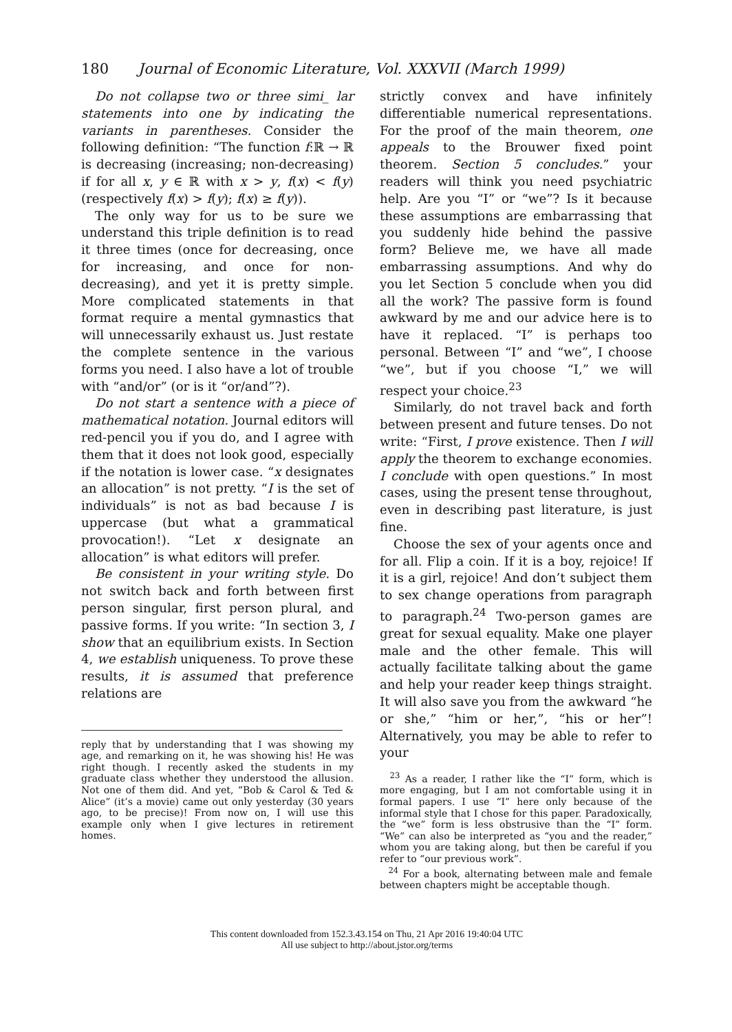180 Journal of Economic Literature, Vol. XXXVII (March 1999)
Do not collapse two or three simi_ lar statements into one by indicating the variants in parentheses. Consider the following definition: “The function f:ℝ → ℝ is decreasing (increasing; non-decreasing) if for all x, y ∈ ℝ with x > y, f(x) < f(y) (respectively f(x) > f(y); f(x) ≥ f(y)).
The only way for us to be sure we understand this triple definition is to read it three times (once for decreasing, once for increasing, and once for non-decreasing), and yet it is pretty simple. More complicated statements in that format require a mental gymnastics that will unnecessarily exhaust us. Just restate the complete sentence in the various forms you need. I also have a lot of trouble with “and/or” (or is it “or/and”?).
Do not start a sentence with a piece of mathematical notation. Journal editors will red-pencil you if you do, and I agree with them that it does not look good, especially if the notation is lower case. “x designates an allocation” is not pretty. “I is the set of individuals” is not as bad because I is uppercase (but what a grammatical provocation!). “Let x designate an allocation” is what editors will prefer.
Be consistent in your writing style. Do not switch back and forth between first person singular, first person plural, and passive forms. If you write: “In section 3, I show that an equilibrium exists. In Section 4, we establish uniqueness. To prove these results, it is assumed that preference relations are
reply that by understanding that I was showing my age, and remarking on it, he was showing his! He was right though. I recently asked the students in my graduate class whether they understood the allusion. Not one of them did. And yet, “Bob & Carol & Ted & Alice” (it’s a movie) came out only yesterday (30 years ago, to be precise)! From now on, I will use this example only when I give lectures in retirement homes.
strictly convex and have infinitely differentiable numerical representations. For the proof of the main theorem, one appeals to the Brouwer fixed point theorem. Section 5 concludes.” your readers will think you need psychiatric help. Are you “I” or “we”? Is it because these assumptions are embarrassing that you suddenly hide behind the passive form? Believe me, we have all made embarrassing assumptions. And why do you let Section 5 conclude when you did all the work? The passive form is found awkward by me and our advice here is to have it replaced. “I” is perhaps too personal. Between “I” and “we”, I choose “we”, but if you choose “I,” we will respect your choice.<sup>23</sup>
Similarly, do not travel back and forth between present and future tenses. Do not write: “First, I prove existence. Then I will apply the theorem to exchange economies. I conclude with open questions.” In most cases, using the present tense throughout, even in describing past literature, is just fine.
Choose the sex of your agents once and for all. Flip a coin. If it is a boy, rejoice! If it is a girl, rejoice! And don’t subject them to sex change operations from paragraph to paragraph.<sup>24</sup> Two-person games are great for sexual equality. Make one player male and the other female. This will actually facilitate talking about the game and help your reader keep things straight. It will also save you from the awkward “he or she,” “him or her,”, “his or her”! Alternatively, you may be able to refer to your
<sup>23</sup> As a reader, I rather like the “I” form, which is more engaging, but I am not comfortable using it in formal papers. I use “I” here only because of the informal style that I chose for this paper. Paradoxically, the “we” form is less obstrusive than the “I” form. “We” can also be interpreted as “you and the reader,” whom you are taking along, but then be careful if you refer to “our previous work”.
<sup>24</sup> For a book, alternating between male and female between chapters might be acceptable though.
This content downloaded from 152.3.43.154 on Thu, 21 Apr 2016 19:40:04 UTC
All use subject to http://about.jstor.org/terms